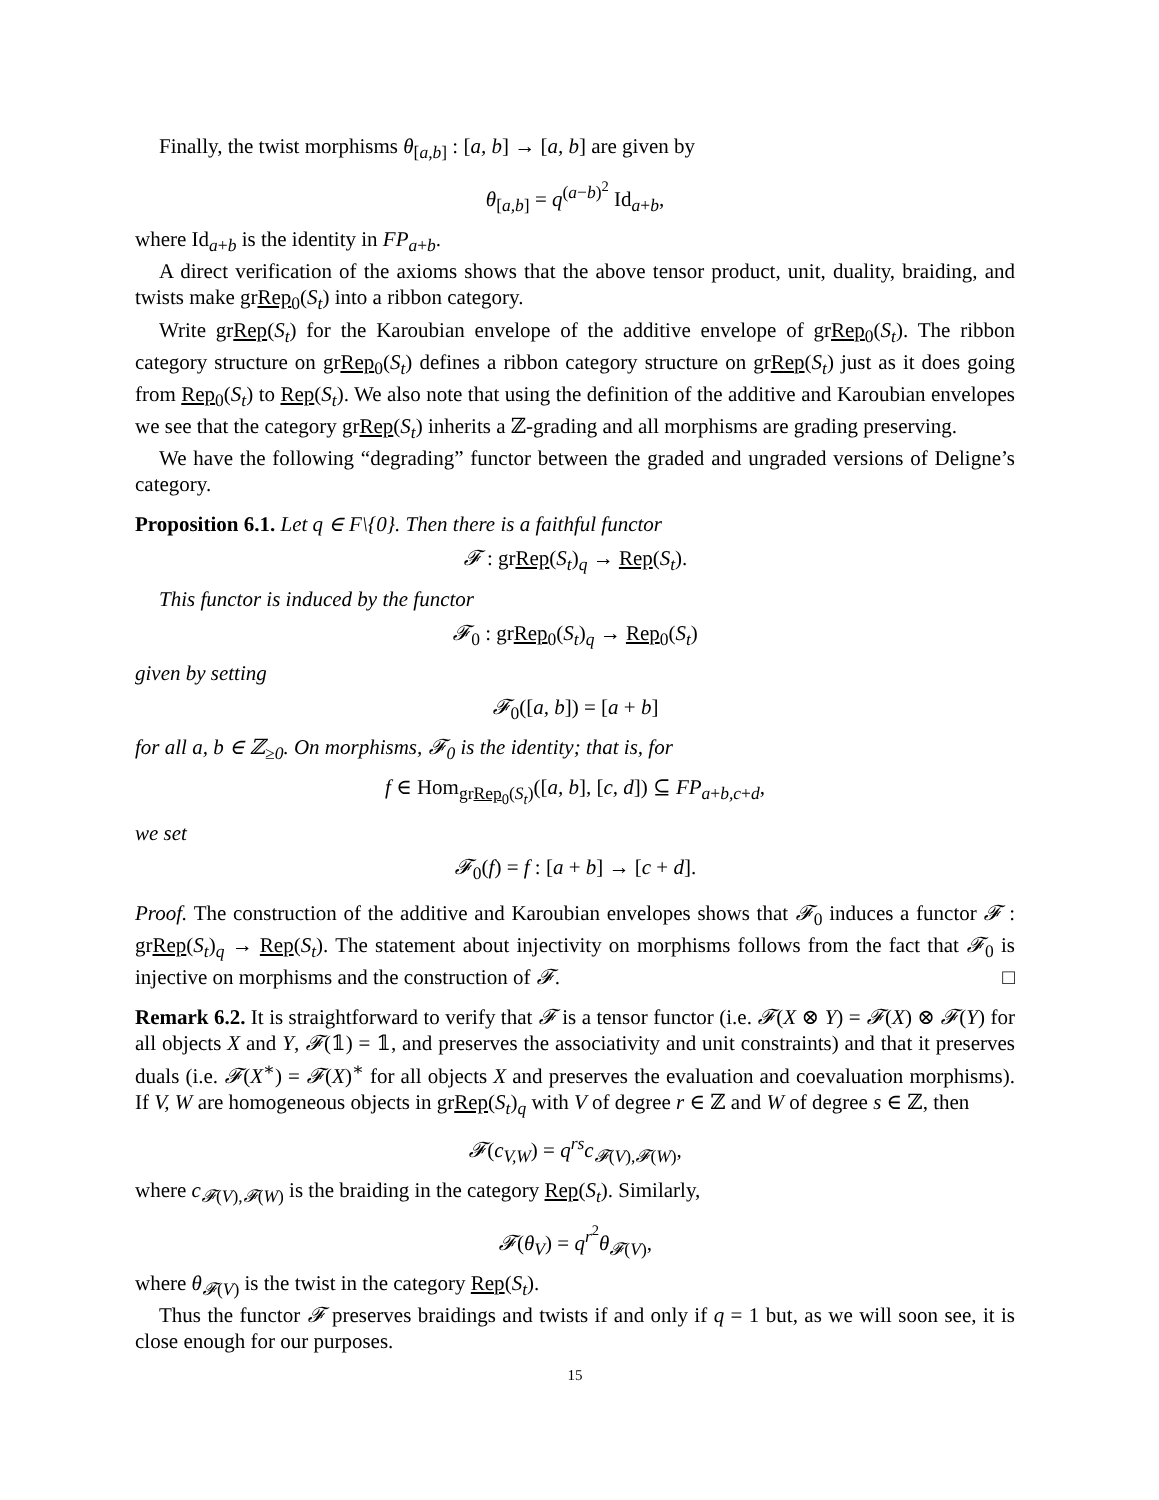Finally, the twist morphisms θ<sub>[a,b]</sub> : [a, b] → [a, b] are given by
θ<sub>[a,b]</sub> = q<sup>(a−b)<sup>2</sup></sup> Id<sub>a+b</sub>,
where Id<sub>a+b</sub> is the identity in FP<sub>a+b</sub>.
A direct verification of the axioms shows that the above tensor product, unit, duality, braiding, and twists make grRep<sub>0</sub>(S<sub>t</sub>) into a ribbon category.
Write grRep(S<sub>t</sub>) for the Karoubian envelope of the additive envelope of grRep<sub>0</sub>(S<sub>t</sub>). The ribbon category structure on grRep<sub>0</sub>(S<sub>t</sub>) defines a ribbon category structure on grRep(S<sub>t</sub>) just as it does going from Rep<sub>0</sub>(S<sub>t</sub>) to Rep(S<sub>t</sub>). We also note that using the definition of the additive and Karoubian envelopes we see that the category grRep(S<sub>t</sub>) inherits a ℤ-grading and all morphisms are grading preserving.
We have the following “degrading” functor between the graded and ungraded versions of Deligne’s category.
Proposition 6.1. Let q ∈ F\{0}. Then there is a faithful functor
𝓕 : grRep(S<sub>t</sub>)<sub>q</sub> → Rep(S<sub>t</sub>).
This functor is induced by the functor
𝓕<sub>0</sub> : grRep<sub>0</sub>(S<sub>t</sub>)<sub>q</sub> → Rep<sub>0</sub>(S<sub>t</sub>)
given by setting
𝓕<sub>0</sub>([a, b]) = [a + b]
for all a, b ∈ ℤ<sub>≥0</sub>. On morphisms, 𝓕<sub>0</sub> is the identity; that is, for
f ∈ Hom<sub>grRep<sub>0</sub>(S<sub>t</sub>)</sub>([a, b], [c, d]) ⊆ FP<sub>a+b,c+d</sub>,
we set
𝓕<sub>0</sub>(f) = f : [a + b] → [c + d].
Proof. The construction of the additive and Karoubian envelopes shows that 𝓕<sub>0</sub> induces a functor 𝓕 : grRep(S<sub>t</sub>)<sub>q</sub> → Rep(S<sub>t</sub>). The statement about injectivity on morphisms follows from the fact that 𝓕<sub>0</sub> is injective on morphisms and the construction of 𝓕. □
Remark 6.2. It is straightforward to verify that 𝓕 is a tensor functor (i.e. 𝓕(X ⊗ Y) = 𝓕(X) ⊗ 𝓕(Y) for all objects X and Y, 𝓕(𝟙) = 𝟙, and preserves the associativity and unit constraints) and that it preserves duals (i.e. 𝓕(X<sup>∗</sup>) = 𝓕(X)<sup>∗</sup> for all objects X and preserves the evaluation and coevaluation morphisms). If V, W are homogeneous objects in grRep(S<sub>t</sub>)<sub>q</sub> with V of degree r ∈ ℤ and W of degree s ∈ ℤ, then
𝓕(c<sub>V,W</sub>) = q<sup>rs</sup>c<sub>𝓕(V),𝓕(W)</sub>,
where c<sub>𝓕(V),𝓕(W)</sub> is the braiding in the category Rep(S<sub>t</sub>). Similarly,
𝓕(θ<sub>V</sub>) = q<sup>r<sup>2</sup></sup>θ<sub>𝓕(V)</sub>,
where θ<sub>𝓕(V)</sub> is the twist in the category Rep(S<sub>t</sub>).
Thus the functor 𝓕 preserves braidings and twists if and only if q = 1 but, as we will soon see, it is close enough for our purposes.
15